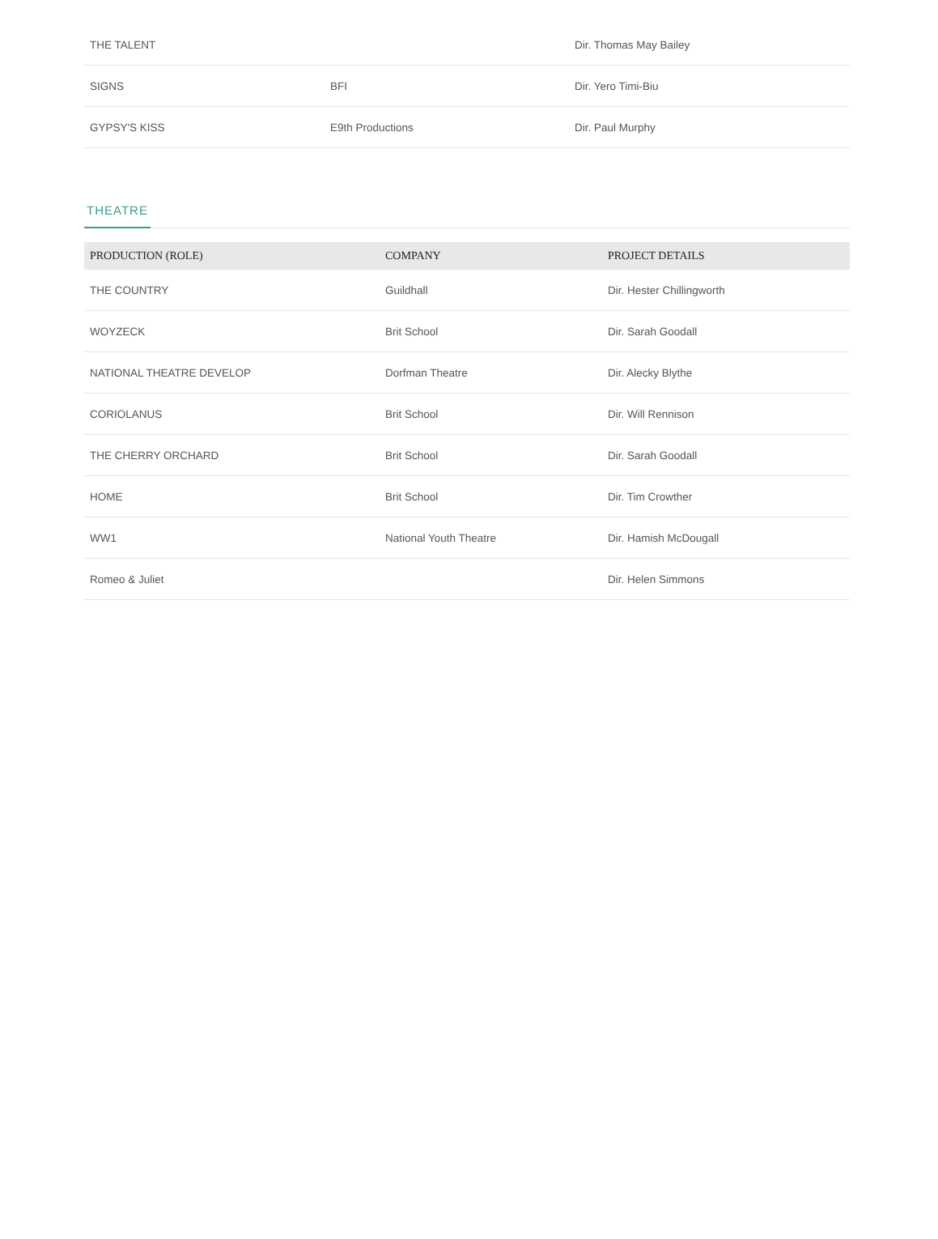| THE TALENT | | Dir. Thomas May Bailey |
| SIGNS | BFI | Dir. Yero Timi-Biu |
| GYPSY'S KISS | E9th Productions | Dir. Paul Murphy |
THEATRE
| PRODUCTION (ROLE) | COMPANY | PROJECT DETAILS |
| --- | --- | --- |
| THE COUNTRY | Guildhall | Dir. Hester Chillingworth |
| WOYZECK | Brit School | Dir. Sarah Goodall |
| NATIONAL THEATRE DEVELOP | Dorfman Theatre | Dir. Alecky Blythe |
| CORIOLANUS | Brit School | Dir. Will Rennison |
| THE CHERRY ORCHARD | Brit School | Dir. Sarah Goodall |
| HOME | Brit School | Dir. Tim Crowther |
| WW1 | National Youth Theatre | Dir. Hamish McDougall |
| Romeo & Juliet | | Dir. Helen Simmons |